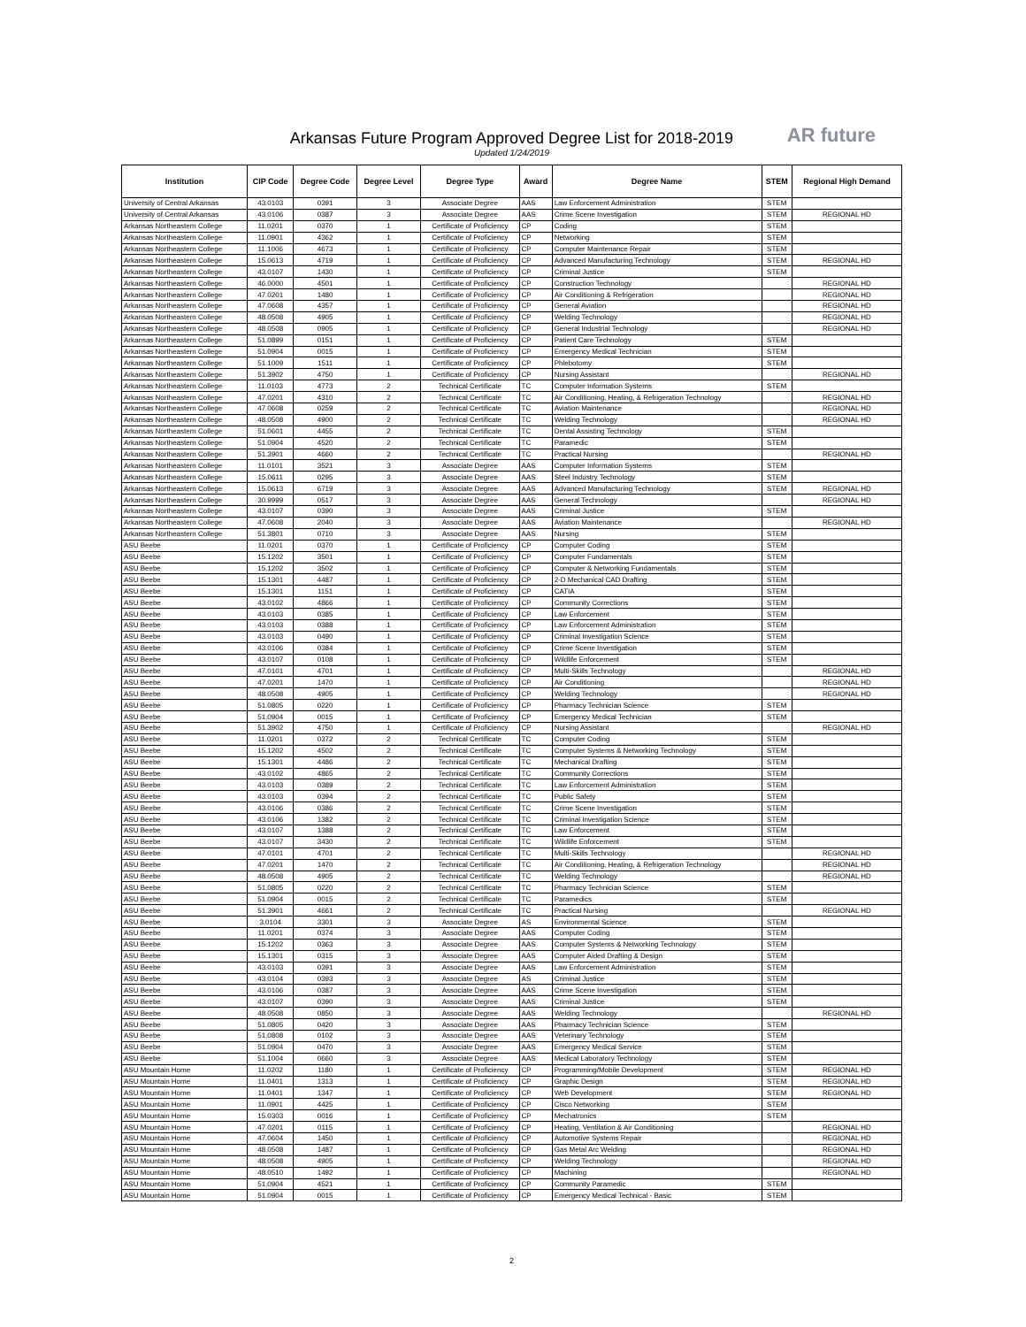AR future
Arkansas Future Program Approved Degree List for 2018-2019
Updated 1/24/2019
| Institution | CIP Code | Degree Code | Degree Level | Degree Type | Award | Degree Name | STEM | Regional High Demand |
| --- | --- | --- | --- | --- | --- | --- | --- | --- |
| University of Central Arkansas | 43.0103 | 0391 | 3 | Associate Degree | AAS | Law Enforcement Administration | STEM | |
| University of Central Arkansas | 43.0106 | 0387 | 3 | Associate Degree | AAS | Crime Scene Investigation | STEM | REGIONAL HD |
| Arkansas Northeastern College | 11.0201 | 0370 | 1 | Certificate of Proficiency | CP | Coding | STEM | |
| Arkansas Northeastern College | 11.0901 | 4362 | 1 | Certificate of Proficiency | CP | Networking | STEM | |
| Arkansas Northeastern College | 11.1006 | 4673 | 1 | Certificate of Proficiency | CP | Computer Maintenance Repair | STEM | |
| Arkansas Northeastern College | 15.0613 | 4719 | 1 | Certificate of Proficiency | CP | Advanced Manufacturing Technology | STEM | REGIONAL HD |
| Arkansas Northeastern College | 43.0107 | 1430 | 1 | Certificate of Proficiency | CP | Criminal Justice | STEM | |
| Arkansas Northeastern College | 46.0000 | 4501 | 1 | Certificate of Proficiency | CP | Construction Technology | | REGIONAL HD |
| Arkansas Northeastern College | 47.0201 | 1480 | 1 | Certificate of Proficiency | CP | Air Conditioning & Refrigeration | | REGIONAL HD |
| Arkansas Northeastern College | 47.0608 | 4357 | 1 | Certificate of Proficiency | CP | General Aviation | | REGIONAL HD |
| Arkansas Northeastern College | 48.0508 | 4905 | 1 | Certificate of Proficiency | CP | Welding Technology | | REGIONAL HD |
| Arkansas Northeastern College | 48.0508 | 0905 | 1 | Certificate of Proficiency | CP | General Industrial Technology | | REGIONAL HD |
| Arkansas Northeastern College | 51.0899 | 0151 | 1 | Certificate of Proficiency | CP | Patient Care Technology | STEM | |
| Arkansas Northeastern College | 51.0904 | 0015 | 1 | Certificate of Proficiency | CP | Emergency Medical Technician | STEM | |
| Arkansas Northeastern College | 51.1009 | 1511 | 1 | Certificate of Proficiency | CP | Phlebotomy | STEM | |
| Arkansas Northeastern College | 51.3902 | 4750 | 1 | Certificate of Proficiency | CP | Nursing Assistant | | REGIONAL HD |
| Arkansas Northeastern College | 11.0103 | 4773 | 2 | Technical Certificate | TC | Computer Information Systems | STEM | |
| Arkansas Northeastern College | 47.0201 | 4310 | 2 | Technical Certificate | TC | Air Conditioning, Heating, & Refrigeration Technology | | REGIONAL HD |
| Arkansas Northeastern College | 47.0608 | 0259 | 2 | Technical Certificate | TC | Aviation Maintenance | | REGIONAL HD |
| Arkansas Northeastern College | 48.0508 | 4900 | 2 | Technical Certificate | TC | Welding Technology | | REGIONAL HD |
| Arkansas Northeastern College | 51.0601 | 4455 | 2 | Technical Certificate | TC | Dental Assisting Technology | STEM | |
| Arkansas Northeastern College | 51.0904 | 4520 | 2 | Technical Certificate | TC | Paramedic | STEM | |
| Arkansas Northeastern College | 51.3901 | 4660 | 2 | Technical Certificate | TC | Practical Nursing | | REGIONAL HD |
| Arkansas Northeastern College | 11.0101 | 3521 | 3 | Associate Degree | AAS | Computer Information Systems | STEM | |
| Arkansas Northeastern College | 15.0611 | 0295 | 3 | Associate Degree | AAS | Steel Industry Technology | STEM | |
| Arkansas Northeastern College | 15.0613 | 6719 | 3 | Associate Degree | AAS | Advanced Manufacturing Technology | STEM | REGIONAL HD |
| Arkansas Northeastern College | 30.9999 | 0517 | 3 | Associate Degree | AAS | General Technology | | REGIONAL HD |
| Arkansas Northeastern College | 43.0107 | 0390 | 3 | Associate Degree | AAS | Criminal Justice | STEM | |
| Arkansas Northeastern College | 47.0608 | 2040 | 3 | Associate Degree | AAS | Aviation Maintenance | | REGIONAL HD |
| Arkansas Northeastern College | 51.3801 | 0710 | 3 | Associate Degree | AAS | Nursing | STEM | |
| ASU Beebe | 11.0201 | 0370 | 1 | Certificate of Proficiency | CP | Computer Coding | STEM | |
| ASU Beebe | 15.1202 | 3501 | 1 | Certificate of Proficiency | CP | Computer Fundamentals | STEM | |
| ASU Beebe | 15.1202 | 3502 | 1 | Certificate of Proficiency | CP | Computer & Networking Fundamentals | STEM | |
| ASU Beebe | 15.1301 | 4487 | 1 | Certificate of Proficiency | CP | 2-D Mechanical CAD Drafting | STEM | |
| ASU Beebe | 15.1301 | 1151 | 1 | Certificate of Proficiency | CP | CATIA | STEM | |
| ASU Beebe | 43.0102 | 4866 | 1 | Certificate of Proficiency | CP | Community Corrections | STEM | |
| ASU Beebe | 43.0103 | 0385 | 1 | Certificate of Proficiency | CP | Law Enforcement | STEM | |
| ASU Beebe | 43.0103 | 0388 | 1 | Certificate of Proficiency | CP | Law Enforcement Administration | STEM | |
| ASU Beebe | 43.0103 | 0490 | 1 | Certificate of Proficiency | CP | Criminal Investigation Science | STEM | |
| ASU Beebe | 43.0106 | 0384 | 1 | Certificate of Proficiency | CP | Crime Scene Investigation | STEM | |
| ASU Beebe | 43.0107 | 0108 | 1 | Certificate of Proficiency | CP | Wildlife Enforcement | STEM | |
| ASU Beebe | 47.0101 | 4701 | 1 | Certificate of Proficiency | CP | Multi-Skills Technology | | REGIONAL HD |
| ASU Beebe | 47.0201 | 1470 | 1 | Certificate of Proficiency | CP | Air Conditioning | | REGIONAL HD |
| ASU Beebe | 48.0508 | 4905 | 1 | Certificate of Proficiency | CP | Welding Technology | | REGIONAL HD |
| ASU Beebe | 51.0805 | 0220 | 1 | Certificate of Proficiency | CP | Pharmacy Technician Science | STEM | |
| ASU Beebe | 51.0904 | 0015 | 1 | Certificate of Proficiency | CP | Emergency Medical Technician | STEM | |
| ASU Beebe | 51.3902 | 4750 | 1 | Certificate of Proficiency | CP | Nursing Assistant | | REGIONAL HD |
| ASU Beebe | 11.0201 | 0372 | 2 | Technical Certificate | TC | Computer Coding | STEM | |
| ASU Beebe | 15.1202 | 4502 | 2 | Technical Certificate | TC | Computer Systems & Networking Technology | STEM | |
| ASU Beebe | 15.1301 | 4486 | 2 | Technical Certificate | TC | Mechanical Drafting | STEM | |
| ASU Beebe | 43.0102 | 4865 | 2 | Technical Certificate | TC | Community Corrections | STEM | |
| ASU Beebe | 43.0103 | 0389 | 2 | Technical Certificate | TC | Law Enforcement Administration | STEM | |
| ASU Beebe | 43.0103 | 0394 | 2 | Technical Certificate | TC | Public Safety | STEM | |
| ASU Beebe | 43.0106 | 0386 | 2 | Technical Certificate | TC | Crime Scene Investigation | STEM | |
| ASU Beebe | 43.0106 | 1382 | 2 | Technical Certificate | TC | Criminal Investigation Science | STEM | |
| ASU Beebe | 43.0107 | 1388 | 2 | Technical Certificate | TC | Law Enforcement | STEM | |
| ASU Beebe | 43.0107 | 3430 | 2 | Technical Certificate | TC | Wildlife Enforcement | STEM | |
| ASU Beebe | 47.0101 | 4701 | 2 | Technical Certificate | TC | Multi-Skills Technology | | REGIONAL HD |
| ASU Beebe | 47.0201 | 1470 | 2 | Technical Certificate | TC | Air Conditioning, Heating, & Refrigeration Technology | | REGIONAL HD |
| ASU Beebe | 48.0508 | 4905 | 2 | Technical Certificate | TC | Welding Technology | | REGIONAL HD |
| ASU Beebe | 51.0805 | 0220 | 2 | Technical Certificate | TC | Pharmacy Technician Science | STEM | |
| ASU Beebe | 51.0904 | 0015 | 2 | Technical Certificate | TC | Paramedics | STEM | |
| ASU Beebe | 51.3901 | 4661 | 2 | Technical Certificate | TC | Practical Nursing | | REGIONAL HD |
| ASU Beebe | 3.0104 | 3301 | 3 | Associate Degree | AS | Environmental Science | STEM | |
| ASU Beebe | 11.0201 | 0374 | 3 | Associate Degree | AAS | Computer Coding | STEM | |
| ASU Beebe | 15.1202 | 0363 | 3 | Associate Degree | AAS | Computer Systems & Networking Technology | STEM | |
| ASU Beebe | 15.1301 | 0315 | 3 | Associate Degree | AAS | Computer Aided Drafting & Design | STEM | |
| ASU Beebe | 43.0103 | 0391 | 3 | Associate Degree | AAS | Law Enforcement Administration | STEM | |
| ASU Beebe | 43.0104 | 0393 | 3 | Associate Degree | AS | Criminal Justice | STEM | |
| ASU Beebe | 43.0106 | 0387 | 3 | Associate Degree | AAS | Crime Scene Investigation | STEM | |
| ASU Beebe | 43.0107 | 0390 | 3 | Associate Degree | AAS | Criminal Justice | STEM | |
| ASU Beebe | 48.0508 | 0850 | 3 | Associate Degree | AAS | Welding Technology | | REGIONAL HD |
| ASU Beebe | 51.0805 | 0420 | 3 | Associate Degree | AAS | Pharmacy Technician Science | STEM | |
| ASU Beebe | 51.0808 | 0102 | 3 | Associate Degree | AAS | Veterinary Technology | STEM | |
| ASU Beebe | 51.0904 | 0470 | 3 | Associate Degree | AAS | Emergency Medical Service | STEM | |
| ASU Beebe | 51.1004 | 0660 | 3 | Associate Degree | AAS | Medical Laboratory Technology | STEM | |
| ASU Mountain Home | 11.0202 | 1180 | 1 | Certificate of Proficiency | CP | Programming/Mobile Development | STEM | REGIONAL HD |
| ASU Mountain Home | 11.0401 | 1313 | 1 | Certificate of Proficiency | CP | Graphic Design | STEM | REGIONAL HD |
| ASU Mountain Home | 11.0401 | 1347 | 1 | Certificate of Proficiency | CP | Web Development | STEM | REGIONAL HD |
| ASU Mountain Home | 11.0901 | 4425 | 1 | Certificate of Proficiency | CP | Cisco Networking | STEM | |
| ASU Mountain Home | 15.0303 | 0016 | 1 | Certificate of Proficiency | CP | Mechatronics | STEM | |
| ASU Mountain Home | 47.0201 | 0115 | 1 | Certificate of Proficiency | CP | Heating, Ventilation & Air Conditioning | | REGIONAL HD |
| ASU Mountain Home | 47.0604 | 1450 | 1 | Certificate of Proficiency | CP | Automotive Systems Repair | | REGIONAL HD |
| ASU Mountain Home | 48.0508 | 1487 | 1 | Certificate of Proficiency | CP | Gas Metal Arc Welding | | REGIONAL HD |
| ASU Mountain Home | 48.0508 | 4905 | 1 | Certificate of Proficiency | CP | Welding Technology | | REGIONAL HD |
| ASU Mountain Home | 48.0510 | 1492 | 1 | Certificate of Proficiency | CP | Machining | | REGIONAL HD |
| ASU Mountain Home | 51.0904 | 4521 | 1 | Certificate of Proficiency | CP | Community Paramedic | STEM | |
| ASU Mountain Home | 51.0904 | 0015 | 1 | Certificate of Proficiency | CP | Emergency Medical Technical - Basic | STEM | |
2